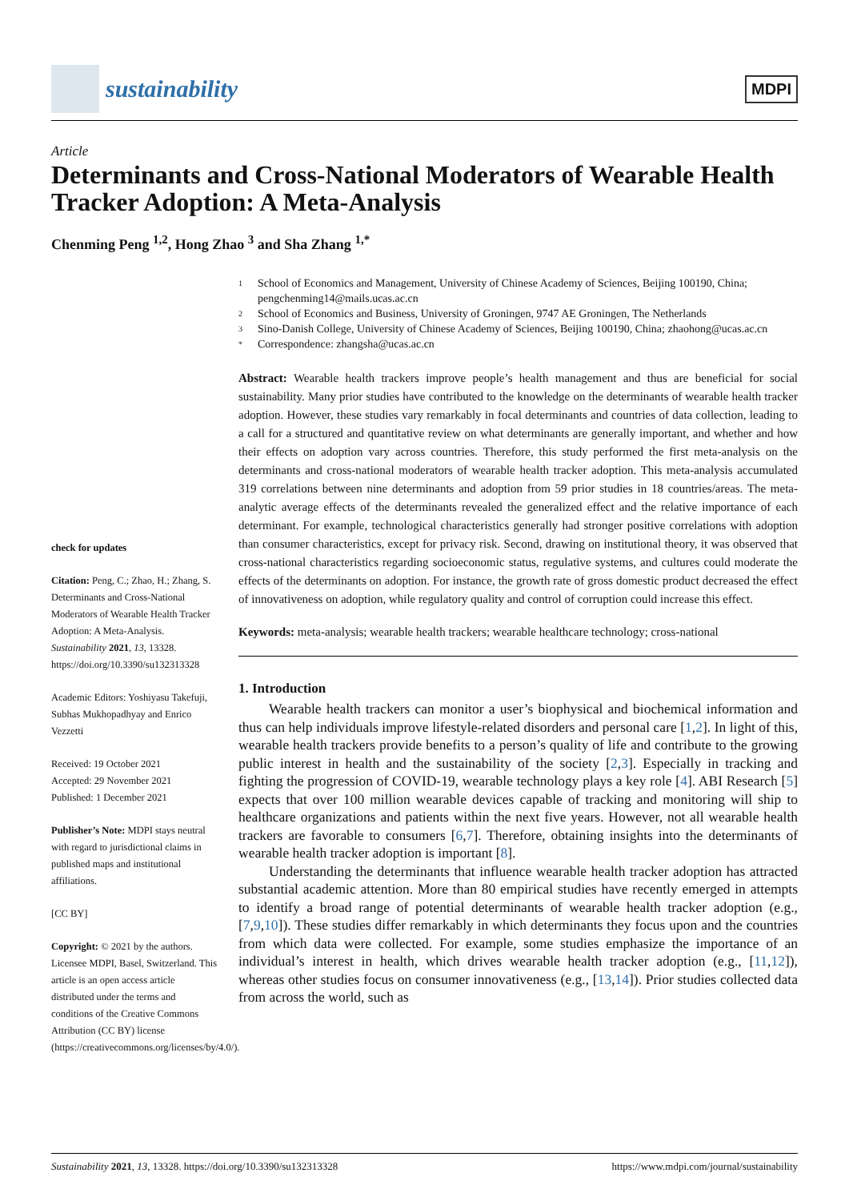sustainability
MDPI
Article
Determinants and Cross-National Moderators of Wearable Health Tracker Adoption: A Meta-Analysis
Chenming Peng <sup>1,2</sup>, Hong Zhao <sup>3</sup> and Sha Zhang <sup>1,*</sup>
check for updates
Citation: Peng, C.; Zhao, H.; Zhang, S. Determinants and Cross-National Moderators of Wearable Health Tracker Adoption: A Meta-Analysis. Sustainability 2021, 13, 13328. https://doi.org/10.3390/su132313328
Academic Editors: Yoshiyasu Takefuji, Subhas Mukhopadhyay and Enrico Vezzetti
Received: 19 October 2021
Accepted: 29 November 2021
Published: 1 December 2021
Publisher’s Note: MDPI stays neutral with regard to jurisdictional claims in published maps and institutional affiliations.
[CC BY]
Copyright: © 2021 by the authors. Licensee MDPI, Basel, Switzerland. This article is an open access article distributed under the terms and conditions of the Creative Commons Attribution (CC BY) license (https://creativecommons.org/licenses/by/4.0/).
1
School of Economics and Management, University of Chinese Academy of Sciences, Beijing 100190, China; pengchenming14@mails.ucas.ac.cn
2
School of Economics and Business, University of Groningen, 9747 AE Groningen, The Netherlands
3
Sino-Danish College, University of Chinese Academy of Sciences, Beijing 100190, China; zhaohong@ucas.ac.cn
*
Correspondence: zhangsha@ucas.ac.cn
Abstract: Wearable health trackers improve people’s health management and thus are beneficial for social sustainability. Many prior studies have contributed to the knowledge on the determinants of wearable health tracker adoption. However, these studies vary remarkably in focal determinants and countries of data collection, leading to a call for a structured and quantitative review on what determinants are generally important, and whether and how their effects on adoption vary across countries. Therefore, this study performed the first meta-analysis on the determinants and cross-national moderators of wearable health tracker adoption. This meta-analysis accumulated 319 correlations between nine determinants and adoption from 59 prior studies in 18 countries/areas. The meta-analytic average effects of the determinants revealed the generalized effect and the relative importance of each determinant. For example, technological characteristics generally had stronger positive correlations with adoption than consumer characteristics, except for privacy risk. Second, drawing on institutional theory, it was observed that cross-national characteristics regarding socioeconomic status, regulative systems, and cultures could moderate the effects of the determinants on adoption. For instance, the growth rate of gross domestic product decreased the effect of innovativeness on adoption, while regulatory quality and control of corruption could increase this effect.
Keywords: meta-analysis; wearable health trackers; wearable healthcare technology; cross-national
1. Introduction
Wearable health trackers can monitor a user’s biophysical and biochemical information and thus can help individuals improve lifestyle-related disorders and personal care [1,2]. In light of this, wearable health trackers provide benefits to a person’s quality of life and contribute to the growing public interest in health and the sustainability of the society [2,3]. Especially in tracking and fighting the progression of COVID-19, wearable technology plays a key role [4]. ABI Research [5] expects that over 100 million wearable devices capable of tracking and monitoring will ship to healthcare organizations and patients within the next five years. However, not all wearable health trackers are favorable to consumers [6,7]. Therefore, obtaining insights into the determinants of wearable health tracker adoption is important [8].
Understanding the determinants that influence wearable health tracker adoption has attracted substantial academic attention. More than 80 empirical studies have recently emerged in attempts to identify a broad range of potential determinants of wearable health tracker adoption (e.g., [7,9,10]). These studies differ remarkably in which determinants they focus upon and the countries from which data were collected. For example, some studies emphasize the importance of an individual’s interest in health, which drives wearable health tracker adoption (e.g., [11,12]), whereas other studies focus on consumer innovativeness (e.g., [13,14]). Prior studies collected data from across the world, such as
Sustainability 2021, 13, 13328. https://doi.org/10.3390/su132313328 https://www.mdpi.com/journal/sustainability